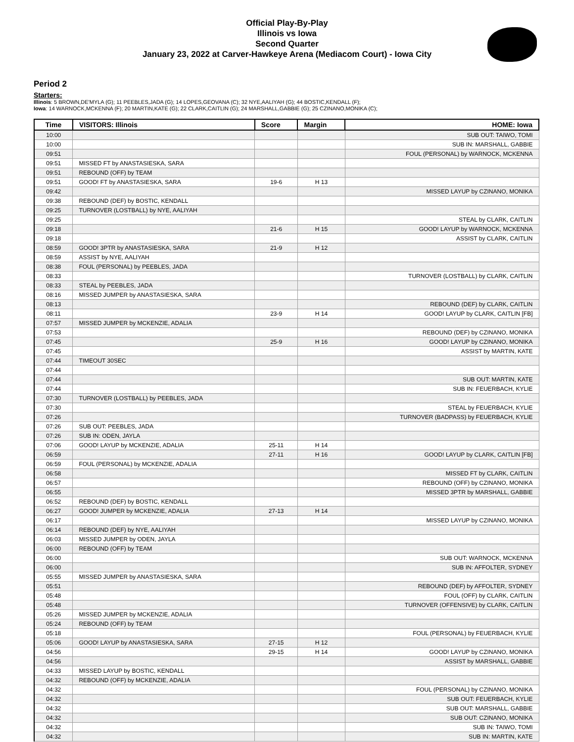Official Play-By-Play
Illinois vs Iowa
Second Quarter
January 23, 2022 at Carver-Hawkeye Arena (Mediacom Court) - Iowa City
Period 2
Starters:
Illinois: 5 BROWN,DE'MYLA (G); 11 PEEBLES,JADA (G); 14 LOPES,GEOVANA (C); 32 NYE,AALIYAH (G); 44 BOSTIC,KENDALL (F);
Iowa: 14 WARNOCK,MCKENNA (F); 20 MARTIN,KATE (G); 22 CLARK,CAITLIN (G); 24 MARSHALL,GABBIE (G); 25 CZINANO,MONIKA (C);
| Time | VISITORS: Illinois | Score | Margin | HOME: Iowa |
| --- | --- | --- | --- | --- |
| 10:00 | | | | SUB OUT: TAIWO, TOMI |
| 10:00 | | | | SUB IN: MARSHALL, GABBIE |
| 09:51 | | | | FOUL (PERSONAL) by WARNOCK, MCKENNA |
| 09:51 | MISSED FT by ANASTASIESKA, SARA | | | |
| 09:51 | REBOUND (OFF) by TEAM | | | |
| 09:51 | GOOD! FT by ANASTASIESKA, SARA | 19-6 | H 13 | |
| 09:42 | | | | MISSED LAYUP by CZINANO, MONIKA |
| 09:38 | REBOUND (DEF) by BOSTIC, KENDALL | | | |
| 09:25 | TURNOVER (LOSTBALL) by NYE, AALIYAH | | | |
| 09:25 | | | | STEAL by CLARK, CAITLIN |
| 09:18 | | 21-6 | H 15 | GOOD! LAYUP by WARNOCK, MCKENNA |
| 09:18 | | | | ASSIST by CLARK, CAITLIN |
| 08:59 | GOOD! 3PTR by ANASTASIESKA, SARA | 21-9 | H 12 | |
| 08:59 | ASSIST by NYE, AALIYAH | | | |
| 08:38 | FOUL (PERSONAL) by PEEBLES, JADA | | | |
| 08:33 | | | | TURNOVER (LOSTBALL) by CLARK, CAITLIN |
| 08:33 | STEAL by PEEBLES, JADA | | | |
| 08:16 | MISSED JUMPER by ANASTASIESKA, SARA | | | |
| 08:13 | | | | REBOUND (DEF) by CLARK, CAITLIN |
| 08:11 | | 23-9 | H 14 | GOOD! LAYUP by CLARK, CAITLIN [FB] |
| 07:57 | MISSED JUMPER by MCKENZIE, ADALIA | | | |
| 07:53 | | | | REBOUND (DEF) by CZINANO, MONIKA |
| 07:45 | | 25-9 | H 16 | GOOD! LAYUP by CZINANO, MONIKA |
| 07:45 | | | | ASSIST by MARTIN, KATE |
| 07:44 | TIMEOUT 30SEC | | | |
| 07:44 | | | | |
| 07:44 | | | | SUB OUT: MARTIN, KATE |
| 07:44 | | | | SUB IN: FEUERBACH, KYLIE |
| 07:30 | TURNOVER (LOSTBALL) by PEEBLES, JADA | | | |
| 07:30 | | | | STEAL by FEUERBACH, KYLIE |
| 07:26 | | | | TURNOVER (BADPASS) by FEUERBACH, KYLIE |
| 07:26 | SUB OUT: PEEBLES, JADA | | | |
| 07:26 | SUB IN: ODEN, JAYLA | | | |
| 07:06 | GOOD! LAYUP by MCKENZIE, ADALIA | 25-11 | H 14 | |
| 06:59 | | 27-11 | H 16 | GOOD! LAYUP by CLARK, CAITLIN [FB] |
| 06:59 | FOUL (PERSONAL) by MCKENZIE, ADALIA | | | |
| 06:58 | | | | MISSED FT by CLARK, CAITLIN |
| 06:57 | | | | REBOUND (OFF) by CZINANO, MONIKA |
| 06:55 | | | | MISSED 3PTR by MARSHALL, GABBIE |
| 06:52 | REBOUND (DEF) by BOSTIC, KENDALL | | | |
| 06:27 | GOOD! JUMPER by MCKENZIE, ADALIA | 27-13 | H 14 | |
| 06:17 | | | | MISSED LAYUP by CZINANO, MONIKA |
| 06:14 | REBOUND (DEF) by NYE, AALIYAH | | | |
| 06:03 | MISSED JUMPER by ODEN, JAYLA | | | |
| 06:00 | REBOUND (OFF) by TEAM | | | |
| 06:00 | | | | SUB OUT: WARNOCK, MCKENNA |
| 06:00 | | | | SUB IN: AFFOLTER, SYDNEY |
| 05:55 | MISSED JUMPER by ANASTASIESKA, SARA | | | |
| 05:51 | | | | REBOUND (DEF) by AFFOLTER, SYDNEY |
| 05:48 | | | | FOUL (OFF) by CLARK, CAITLIN |
| 05:48 | | | | TURNOVER (OFFENSIVE) by CLARK, CAITLIN |
| 05:26 | MISSED JUMPER by MCKENZIE, ADALIA | | | |
| 05:24 | REBOUND (OFF) by TEAM | | | |
| 05:18 | | | | FOUL (PERSONAL) by FEUERBACH, KYLIE |
| 05:06 | GOOD! LAYUP by ANASTASIESKA, SARA | 27-15 | H 12 | |
| 04:56 | | 29-15 | H 14 | GOOD! LAYUP by CZINANO, MONIKA |
| 04:56 | | | | ASSIST by MARSHALL, GABBIE |
| 04:33 | MISSED LAYUP by BOSTIC, KENDALL | | | |
| 04:32 | REBOUND (OFF) by MCKENZIE, ADALIA | | | |
| 04:32 | | | | FOUL (PERSONAL) by CZINANO, MONIKA |
| 04:32 | | | | SUB OUT: FEUERBACH, KYLIE |
| 04:32 | | | | SUB OUT: MARSHALL, GABBIE |
| 04:32 | | | | SUB OUT: CZINANO, MONIKA |
| 04:32 | | | | SUB IN: TAIWO, TOMI |
| 04:32 | | | | SUB IN: MARTIN, KATE |